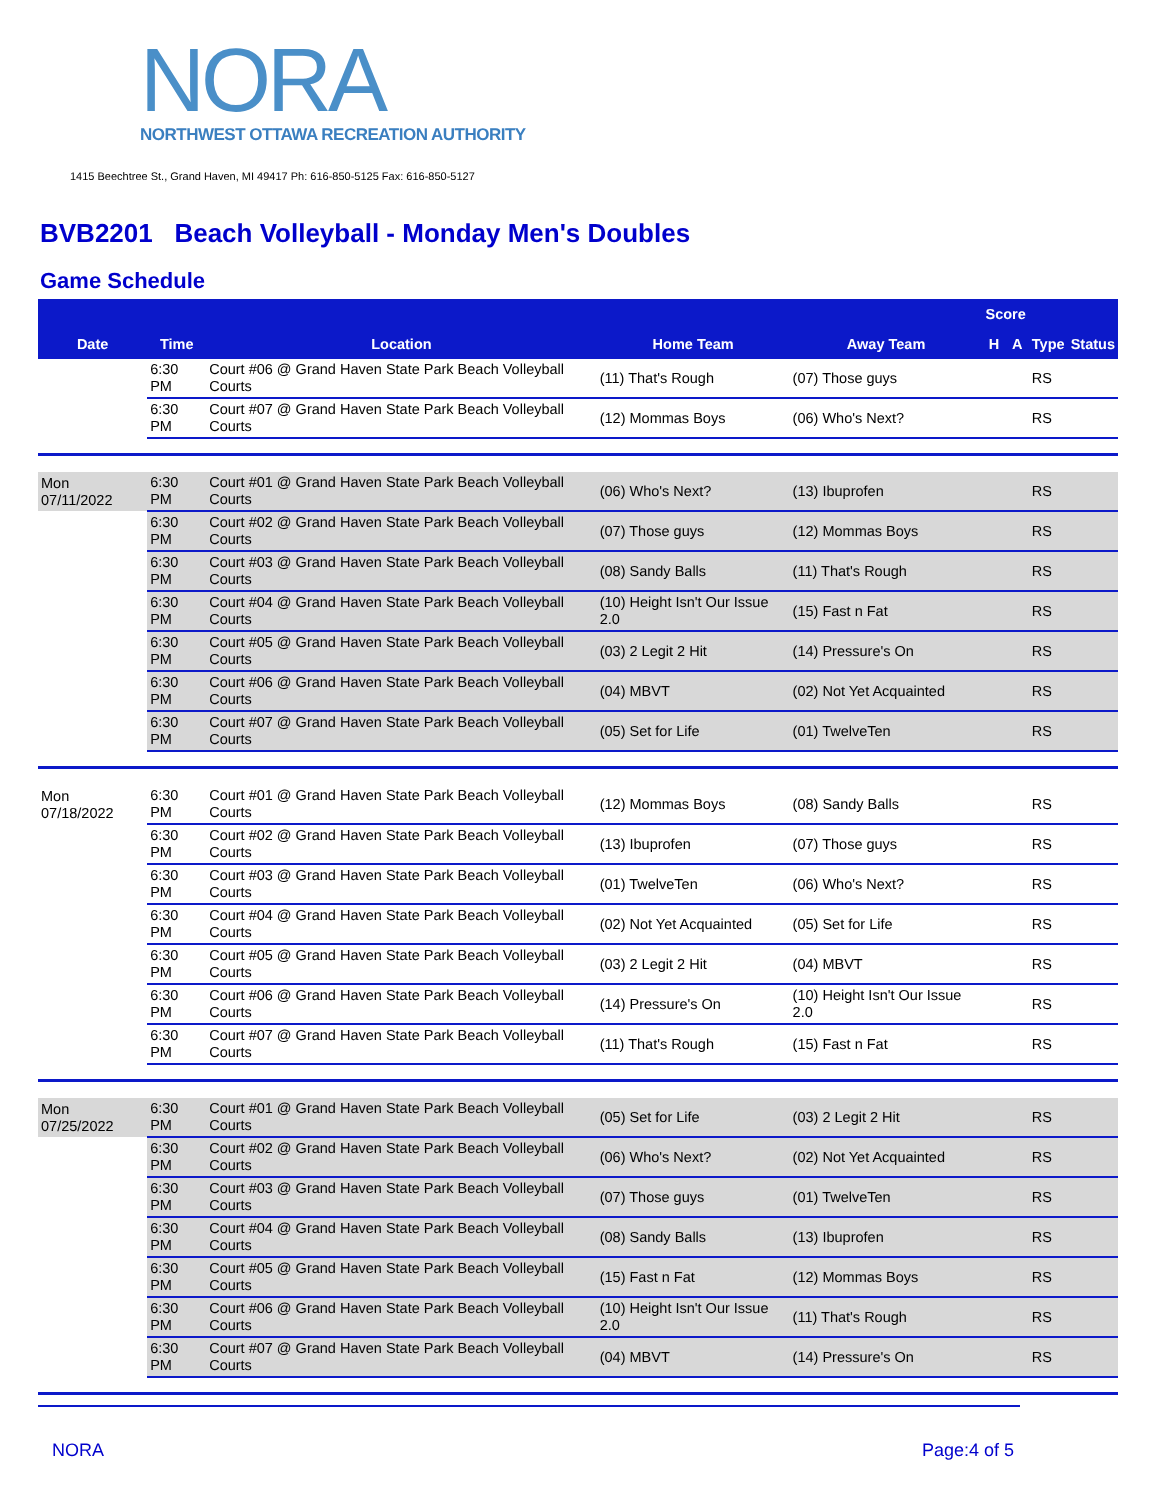NORA
NORTHWEST OTTAWA RECREATION AUTHORITY
1415 Beechtree St., Grand Haven, MI 49417 Ph: 616-850-5125 Fax: 616-850-5127
BVB2201 Beach Volleyball - Monday Men's Doubles
Game Schedule
| | | | | | Score | | | |
| --- | --- | --- | --- | --- | --- | --- | --- | --- |
| Date | Time | Location | Home Team | Away Team | H | A | Type | Status |
| | 6:30 PM | Court #06 @ Grand Haven State Park Beach Volleyball Courts | (11) That's Rough | (07) Those guys | | | RS | |
| | 6:30 PM | Court #07 @ Grand Haven State Park Beach Volleyball Courts | (12) Mommas Boys | (06) Who's Next? | | | RS | |
| Mon 07/11/2022 | 6:30 PM | Court #01 @ Grand Haven State Park Beach Volleyball Courts | (06) Who's Next? | (13) Ibuprofen | | | RS | |
| | 6:30 PM | Court #02 @ Grand Haven State Park Beach Volleyball Courts | (07) Those guys | (12) Mommas Boys | | | RS | |
| | 6:30 PM | Court #03 @ Grand Haven State Park Beach Volleyball Courts | (08) Sandy Balls | (11) That's Rough | | | RS | |
| | 6:30 PM | Court #04 @ Grand Haven State Park Beach Volleyball Courts | (10) Height Isn't Our Issue 2.0 | (15) Fast n Fat | | | RS | |
| | 6:30 PM | Court #05 @ Grand Haven State Park Beach Volleyball Courts | (03) 2 Legit 2 Hit | (14) Pressure's On | | | RS | |
| | 6:30 PM | Court #06 @ Grand Haven State Park Beach Volleyball Courts | (04) MBVT | (02) Not Yet Acquainted | | | RS | |
| | 6:30 PM | Court #07 @ Grand Haven State Park Beach Volleyball Courts | (05) Set for Life | (01) TwelveTen | | | RS | |
| Mon 07/18/2022 | 6:30 PM | Court #01 @ Grand Haven State Park Beach Volleyball Courts | (12) Mommas Boys | (08) Sandy Balls | | | RS | |
| | 6:30 PM | Court #02 @ Grand Haven State Park Beach Volleyball Courts | (13) Ibuprofen | (07) Those guys | | | RS | |
| | 6:30 PM | Court #03 @ Grand Haven State Park Beach Volleyball Courts | (01) TwelveTen | (06) Who's Next? | | | RS | |
| | 6:30 PM | Court #04 @ Grand Haven State Park Beach Volleyball Courts | (02) Not Yet Acquainted | (05) Set for Life | | | RS | |
| | 6:30 PM | Court #05 @ Grand Haven State Park Beach Volleyball Courts | (03) 2 Legit 2 Hit | (04) MBVT | | | RS | |
| | 6:30 PM | Court #06 @ Grand Haven State Park Beach Volleyball Courts | (14) Pressure's On | (10) Height Isn't Our Issue 2.0 | | | RS | |
| | 6:30 PM | Court #07 @ Grand Haven State Park Beach Volleyball Courts | (11) That's Rough | (15) Fast n Fat | | | RS | |
| Mon 07/25/2022 | 6:30 PM | Court #01 @ Grand Haven State Park Beach Volleyball Courts | (05) Set for Life | (03) 2 Legit 2 Hit | | | RS | |
| | 6:30 PM | Court #02 @ Grand Haven State Park Beach Volleyball Courts | (06) Who's Next? | (02) Not Yet Acquainted | | | RS | |
| | 6:30 PM | Court #03 @ Grand Haven State Park Beach Volleyball Courts | (07) Those guys | (01) TwelveTen | | | RS | |
| | 6:30 PM | Court #04 @ Grand Haven State Park Beach Volleyball Courts | (08) Sandy Balls | (13) Ibuprofen | | | RS | |
| | 6:30 PM | Court #05 @ Grand Haven State Park Beach Volleyball Courts | (15) Fast n Fat | (12) Mommas Boys | | | RS | |
| | 6:30 PM | Court #06 @ Grand Haven State Park Beach Volleyball Courts | (10) Height Isn't Our Issue 2.0 | (11) That's Rough | | | RS | |
| | 6:30 PM | Court #07 @ Grand Haven State Park Beach Volleyball Courts | (04) MBVT | (14) Pressure's On | | | RS | |
NORA Page:4 of 5